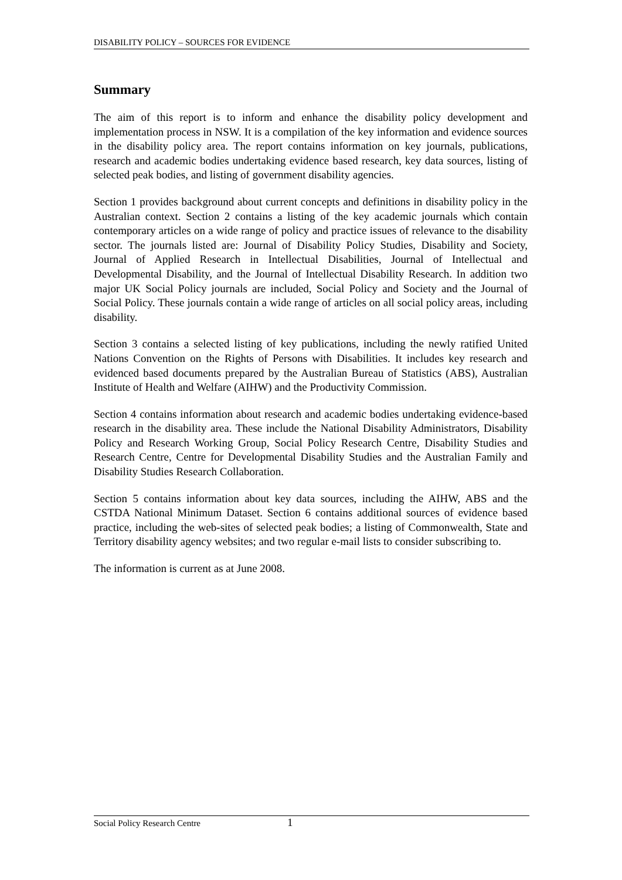DISABILITY POLICY – SOURCES FOR EVIDENCE
Summary
The aim of this report is to inform and enhance the disability policy development and implementation process in NSW. It is a compilation of the key information and evidence sources in the disability policy area. The report contains information on key journals, publications, research and academic bodies undertaking evidence based research, key data sources, listing of selected peak bodies, and listing of government disability agencies.
Section 1 provides background about current concepts and definitions in disability policy in the Australian context. Section 2 contains a listing of the key academic journals which contain contemporary articles on a wide range of policy and practice issues of relevance to the disability sector. The journals listed are: Journal of Disability Policy Studies, Disability and Society, Journal of Applied Research in Intellectual Disabilities, Journal of Intellectual and Developmental Disability, and the Journal of Intellectual Disability Research. In addition two major UK Social Policy journals are included, Social Policy and Society and the Journal of Social Policy. These journals contain a wide range of articles on all social policy areas, including disability.
Section 3 contains a selected listing of key publications, including the newly ratified United Nations Convention on the Rights of Persons with Disabilities. It includes key research and evidenced based documents prepared by the Australian Bureau of Statistics (ABS), Australian Institute of Health and Welfare (AIHW) and the Productivity Commission.
Section 4 contains information about research and academic bodies undertaking evidence-based research in the disability area. These include the National Disability Administrators, Disability Policy and Research Working Group, Social Policy Research Centre, Disability Studies and Research Centre, Centre for Developmental Disability Studies and the Australian Family and Disability Studies Research Collaboration.
Section 5 contains information about key data sources, including the AIHW, ABS and the CSTDA National Minimum Dataset. Section 6 contains additional sources of evidence based practice, including the web-sites of selected peak bodies; a listing of Commonwealth, State and Territory disability agency websites; and two regular e-mail lists to consider subscribing to.
The information is current as at June 2008.
Social Policy Research Centre 1